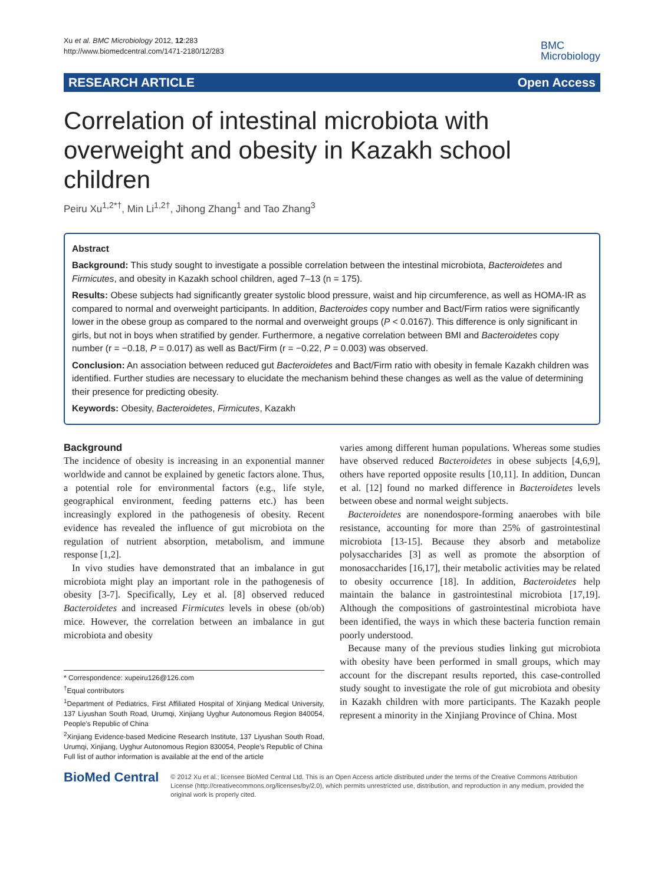Xu et al. BMC Microbiology 2012, 12:283
http://www.biomedcentral.com/1471-2180/12/283
BMC
Microbiology
RESEARCH ARTICLE Open Access
Correlation of intestinal microbiota with overweight and obesity in Kazakh school children
Peiru Xu<sup>1,2*†</sup>, Min Li<sup>1,2†</sup>, Jihong Zhang<sup>1</sup> and Tao Zhang<sup>3</sup>
Abstract
Background: This study sought to investigate a possible correlation between the intestinal microbiota, Bacteroidetes and Firmicutes, and obesity in Kazakh school children, aged 7–13 (n = 175).
Results: Obese subjects had significantly greater systolic blood pressure, waist and hip circumference, as well as HOMA-IR as compared to normal and overweight participants. In addition, Bacteroides copy number and Bact/Firm ratios were significantly lower in the obese group as compared to the normal and overweight groups (P < 0.0167). This difference is only significant in girls, but not in boys when stratified by gender. Furthermore, a negative correlation between BMI and Bacteroidetes copy number (r = −0.18, P = 0.017) as well as Bact/Firm (r = −0.22, P = 0.003) was observed.
Conclusion: An association between reduced gut Bacteroidetes and Bact/Firm ratio with obesity in female Kazakh children was identified. Further studies are necessary to elucidate the mechanism behind these changes as well as the value of determining their presence for predicting obesity.
Keywords: Obesity, Bacteroidetes, Firmicutes, Kazakh
Background
The incidence of obesity is increasing in an exponential manner worldwide and cannot be explained by genetic factors alone. Thus, a potential role for environmental factors (e.g., life style, geographical environment, feeding patterns etc.) has been increasingly explored in the pathogenesis of obesity. Recent evidence has revealed the influence of gut microbiota on the regulation of nutrient absorption, metabolism, and immune response [1,2].
In vivo studies have demonstrated that an imbalance in gut microbiota might play an important role in the pathogenesis of obesity [3-7]. Specifically, Ley et al. [8] observed reduced Bacteroidetes and increased Firmicutes levels in obese (ob/ob) mice. However, the correlation between an imbalance in gut microbiota and obesity
* Correspondence: xupeiru126@126.com
<sup>†</sup> Equal contributors
<sup>1</sup> Department of Pediatrics, First Affiliated Hospital of Xinjiang Medical University, 137 Liyushan South Road, Urumqi, Xinjiang Uyghur Autonomous Region 840054, People's Republic of China
<sup>2</sup> Xinjiang Evidence-based Medicine Research Institute, 137 Liyushan South Road, Urumqi, Xinjiang, Uyghur Autonomous Region 830054, People's Republic of China
Full list of author information is available at the end of the article
varies among different human populations. Whereas some studies have observed reduced Bacteroidetes in obese subjects [4,6,9], others have reported opposite results [10,11]. In addition, Duncan et al. [12] found no marked difference in Bacteroidetes levels between obese and normal weight subjects.
Bacteroidetes are nonendospore-forming anaerobes with bile resistance, accounting for more than 25% of gastrointestinal microbiota [13-15]. Because they absorb and metabolize polysaccharides [3] as well as promote the absorption of monosaccharides [16,17], their metabolic activities may be related to obesity occurrence [18]. In addition, Bacteroidetes help maintain the balance in gastrointestinal microbiota [17,19]. Although the compositions of gastrointestinal microbiota have been identified, the ways in which these bacteria function remain poorly understood.
Because many of the previous studies linking gut microbiota with obesity have been performed in small groups, which may account for the discrepant results reported, this case-controlled study sought to investigate the role of gut microbiota and obesity in Kazakh children with more participants. The Kazakh people represent a minority in the Xinjiang Province of China. Most
BioMed Central
© 2012 Xu et al.; licensee BioMed Central Ltd. This is an Open Access article distributed under the terms of the Creative Commons Attribution License (http://creativecommons.org/licenses/by/2.0), which permits unrestricted use, distribution, and reproduction in any medium, provided the original work is properly cited.